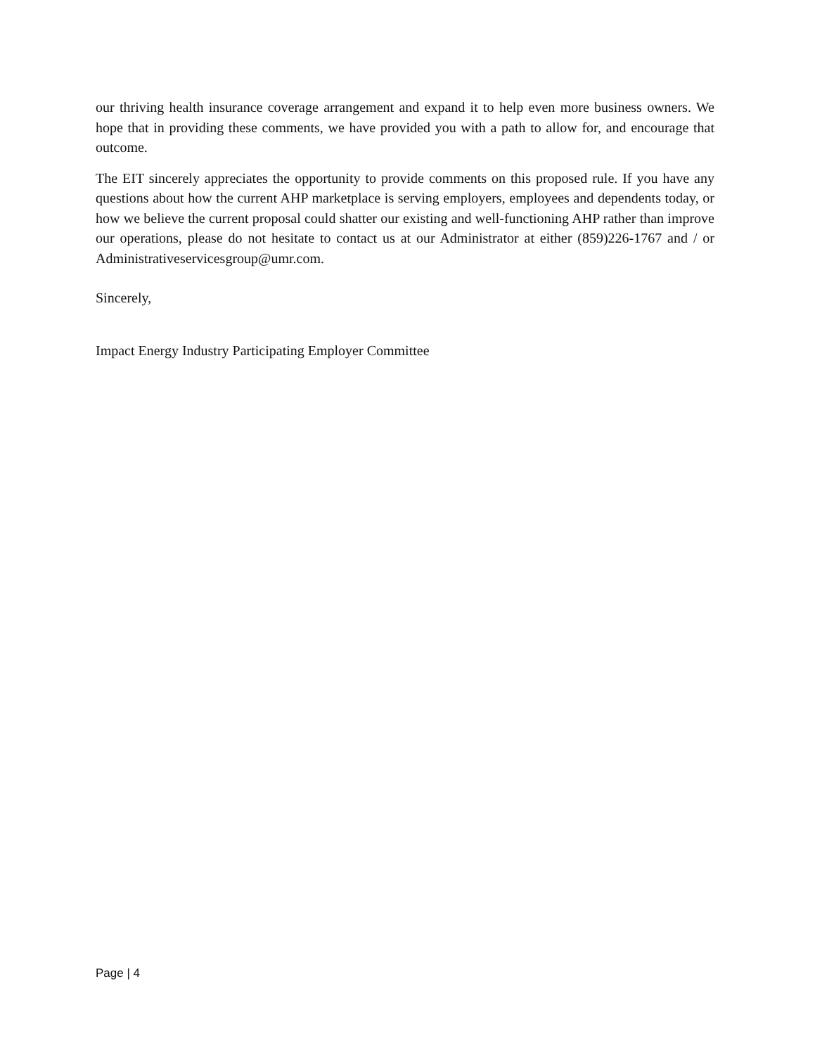our thriving health insurance coverage arrangement and expand it to help even more business owners. We hope that in providing these comments, we have provided you with a path to allow for, and encourage that outcome.
The EIT sincerely appreciates the opportunity to provide comments on this proposed rule. If you have any questions about how the current AHP marketplace is serving employers, employees and dependents today, or how we believe the current proposal could shatter our existing and well-functioning AHP rather than improve our operations, please do not hesitate to contact us at our Administrator at either (859)226-1767 and / or Administrativeservicesgroup@umr.com.
Sincerely,
Impact Energy Industry Participating Employer Committee
Page | 4